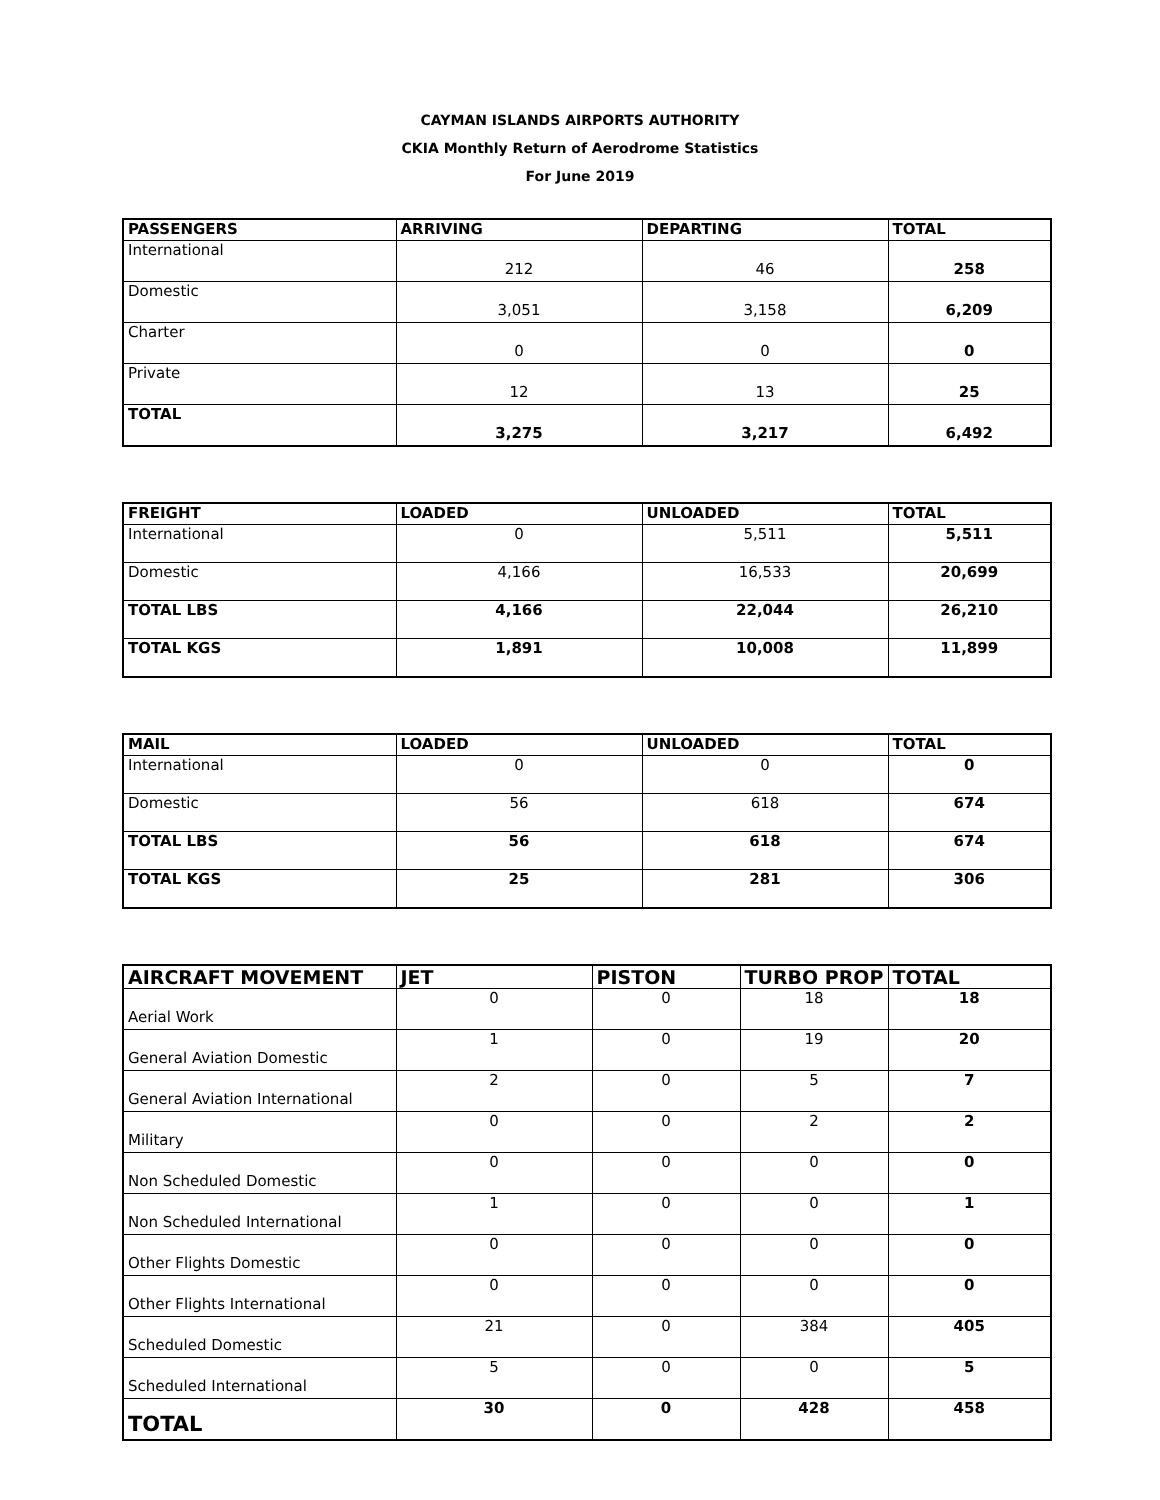CAYMAN ISLANDS AIRPORTS AUTHORITY
CKIA Monthly Return of Aerodrome Statistics
For June 2019
| PASSENGERS | ARRIVING | DEPARTING | TOTAL |
| --- | --- | --- | --- |
| International | 212 | 46 | 258 |
| Domestic | 3,051 | 3,158 | 6,209 |
| Charter | 0 | 0 | 0 |
| Private | 12 | 13 | 25 |
| TOTAL | 3,275 | 3,217 | 6,492 |
| FREIGHT | LOADED | UNLOADED | TOTAL |
| --- | --- | --- | --- |
| International | 0 | 5,511 | 5,511 |
| Domestic | 4,166 | 16,533 | 20,699 |
| TOTAL LBS | 4,166 | 22,044 | 26,210 |
| TOTAL KGS | 1,891 | 10,008 | 11,899 |
| MAIL | LOADED | UNLOADED | TOTAL |
| --- | --- | --- | --- |
| International | 0 | 0 | 0 |
| Domestic | 56 | 618 | 674 |
| TOTAL LBS | 56 | 618 | 674 |
| TOTAL KGS | 25 | 281 | 306 |
| AIRCRAFT MOVEMENT | JET | PISTON | TURBO PROP | TOTAL |
| --- | --- | --- | --- | --- |
| Aerial Work | 0 | 0 | 18 | 18 |
| General Aviation Domestic | 1 | 0 | 19 | 20 |
| General Aviation International | 2 | 0 | 5 | 7 |
| Military | 0 | 0 | 2 | 2 |
| Non Scheduled Domestic | 0 | 0 | 0 | 0 |
| Non Scheduled International | 1 | 0 | 0 | 1 |
| Other Flights Domestic | 0 | 0 | 0 | 0 |
| Other Flights International | 0 | 0 | 0 | 0 |
| Scheduled Domestic | 21 | 0 | 384 | 405 |
| Scheduled International | 5 | 0 | 0 | 5 |
| TOTAL | 30 | 0 | 428 | 458 |